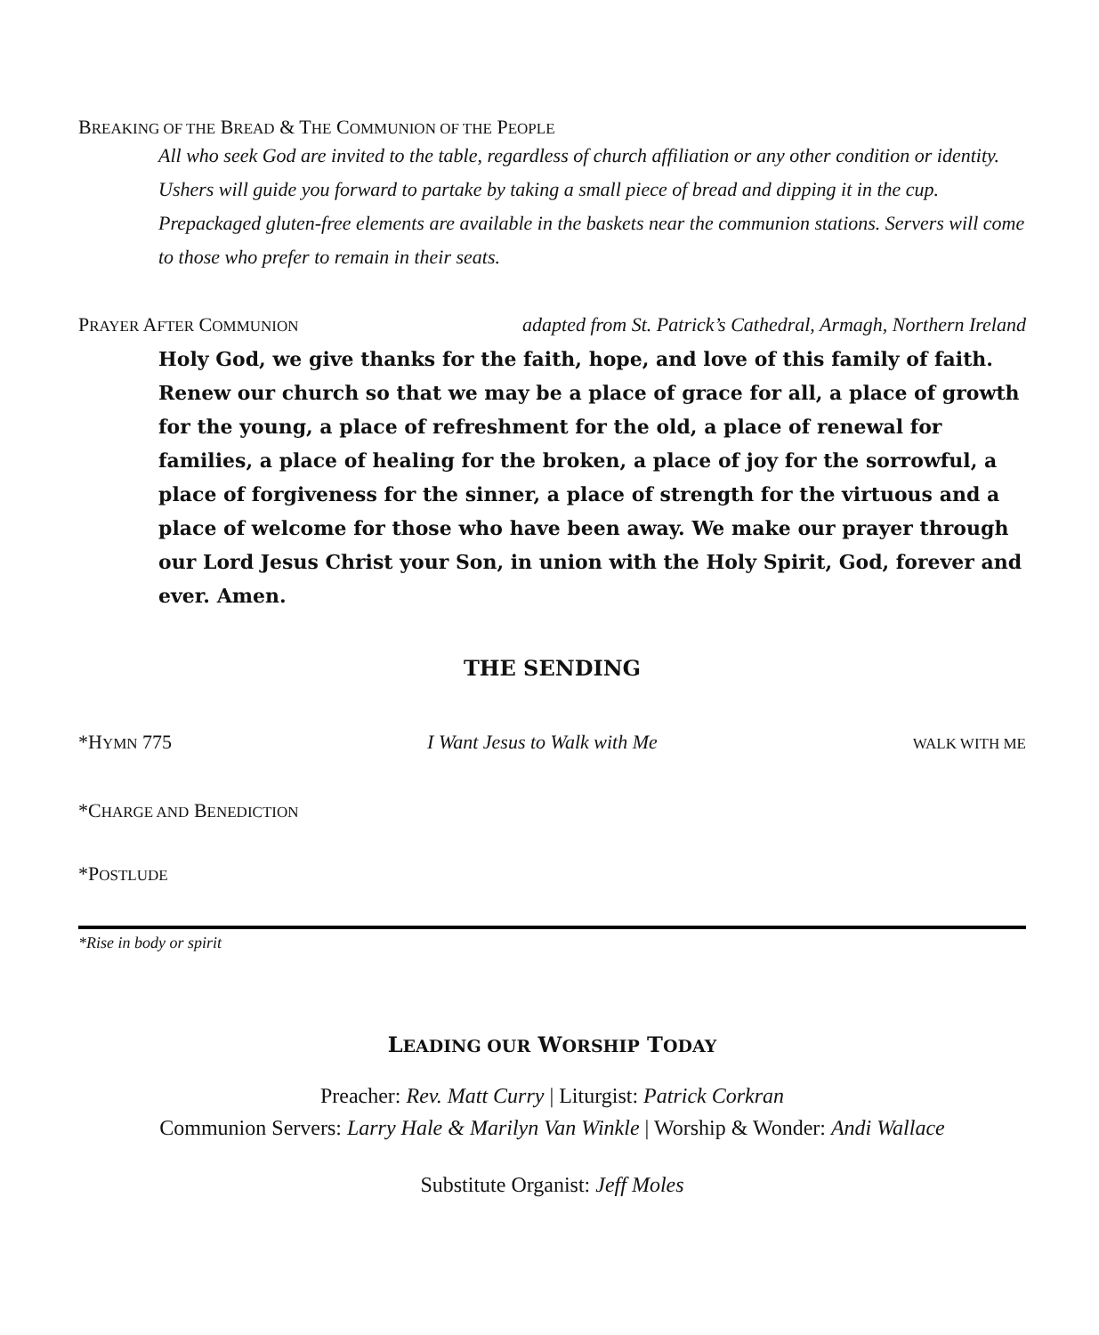BREAKING OF THE BREAD & THE COMMUNION OF THE PEOPLE
All who seek God are invited to the table, regardless of church affiliation or any other condition or identity. Ushers will guide you forward to partake by taking a small piece of bread and dipping it in the cup. Prepackaged gluten-free elements are available in the baskets near the communion stations. Servers will come to those who prefer to remain in their seats.
PRAYER AFTER COMMUNION adapted from St. Patrick’s Cathedral, Armagh, Northern Ireland
Holy God, we give thanks for the faith, hope, and love of this family of faith. Renew our church so that we may be a place of grace for all, a place of growth for the young, a place of refreshment for the old, a place of renewal for families, a place of healing for the broken, a place of joy for the sorrowful, a place of forgiveness for the sinner, a place of strength for the virtuous and a place of welcome for those who have been away. We make our prayer through our Lord Jesus Christ your Son, in union with the Holy Spirit, God, forever and ever. Amen.
THE SENDING
*HYMN 775 I Want Jesus to Walk with Me WALK WITH ME
*CHARGE AND BENEDICTION
*POSTLUDE
*Rise in body or spirit
LEADING OUR WORSHIP TODAY
Preacher: Rev. Matt Curry | Liturgist: Patrick Corkran
Communion Servers: Larry Hale & Marilyn Van Winkle | Worship & Wonder: Andi Wallace
Substitute Organist: Jeff Moles